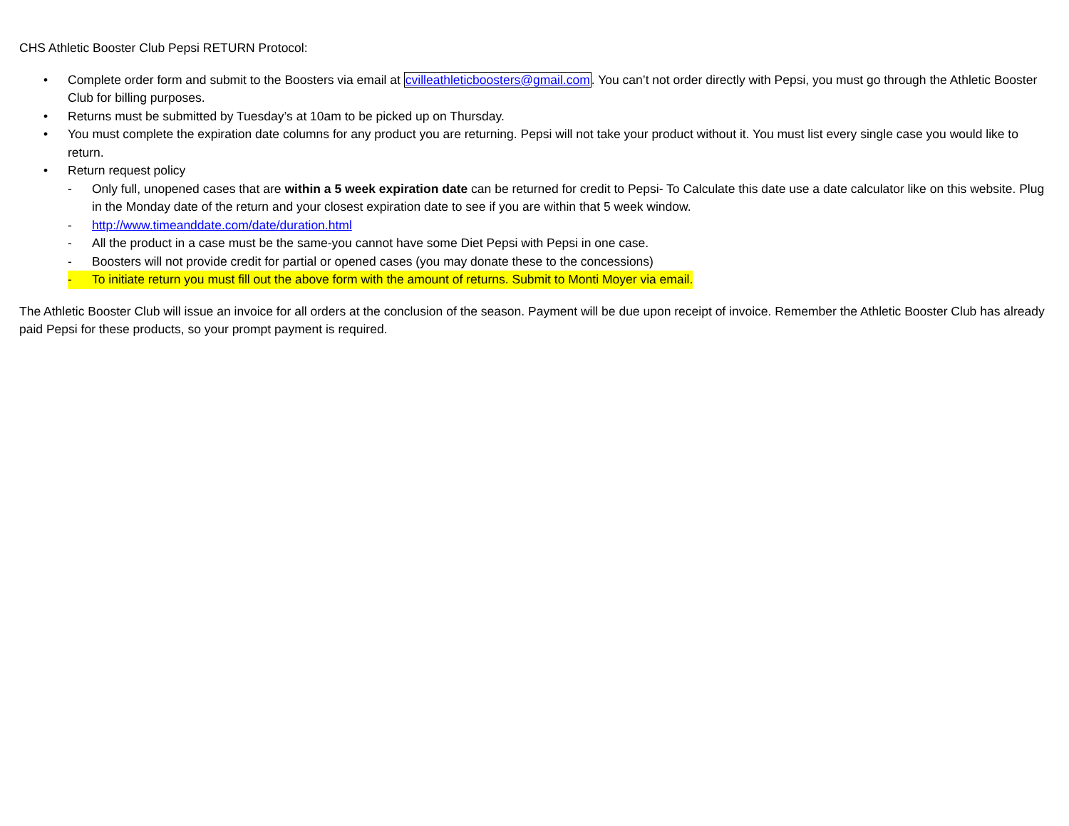CHS Athletic Booster Club Pepsi RETURN Protocol:
• Complete order form and submit to the Boosters via email at cvilleathleticboosters@gmail.com. You can’t not order directly with Pepsi, you must go through the Athletic Booster Club for billing purposes.
• Returns must be submitted by Tuesday’s at 10am to be picked up on Thursday.
• You must complete the expiration date columns for any product you are returning. Pepsi will not take your product without it. You must list every single case you would like to return.
• Return request policy
- Only full, unopened cases that are within a 5 week expiration date can be returned for credit to Pepsi- To Calculate this date use a date calculator like on this website. Plug in the Monday date of the return and your closest expiration date to see if you are within that 5 week window.
- http://www.timeanddate.com/date/duration.html
- All the product in a case must be the same-you cannot have some Diet Pepsi with Pepsi in one case.
- Boosters will not provide credit for partial or opened cases (you may donate these to the concessions)
- To initiate return you must fill out the above form with the amount of returns. Submit to Monti Moyer via email.
The Athletic Booster Club will issue an invoice for all orders at the conclusion of the season. Payment will be due upon receipt of invoice. Remember the Athletic Booster Club has already paid Pepsi for these products, so your prompt payment is required.